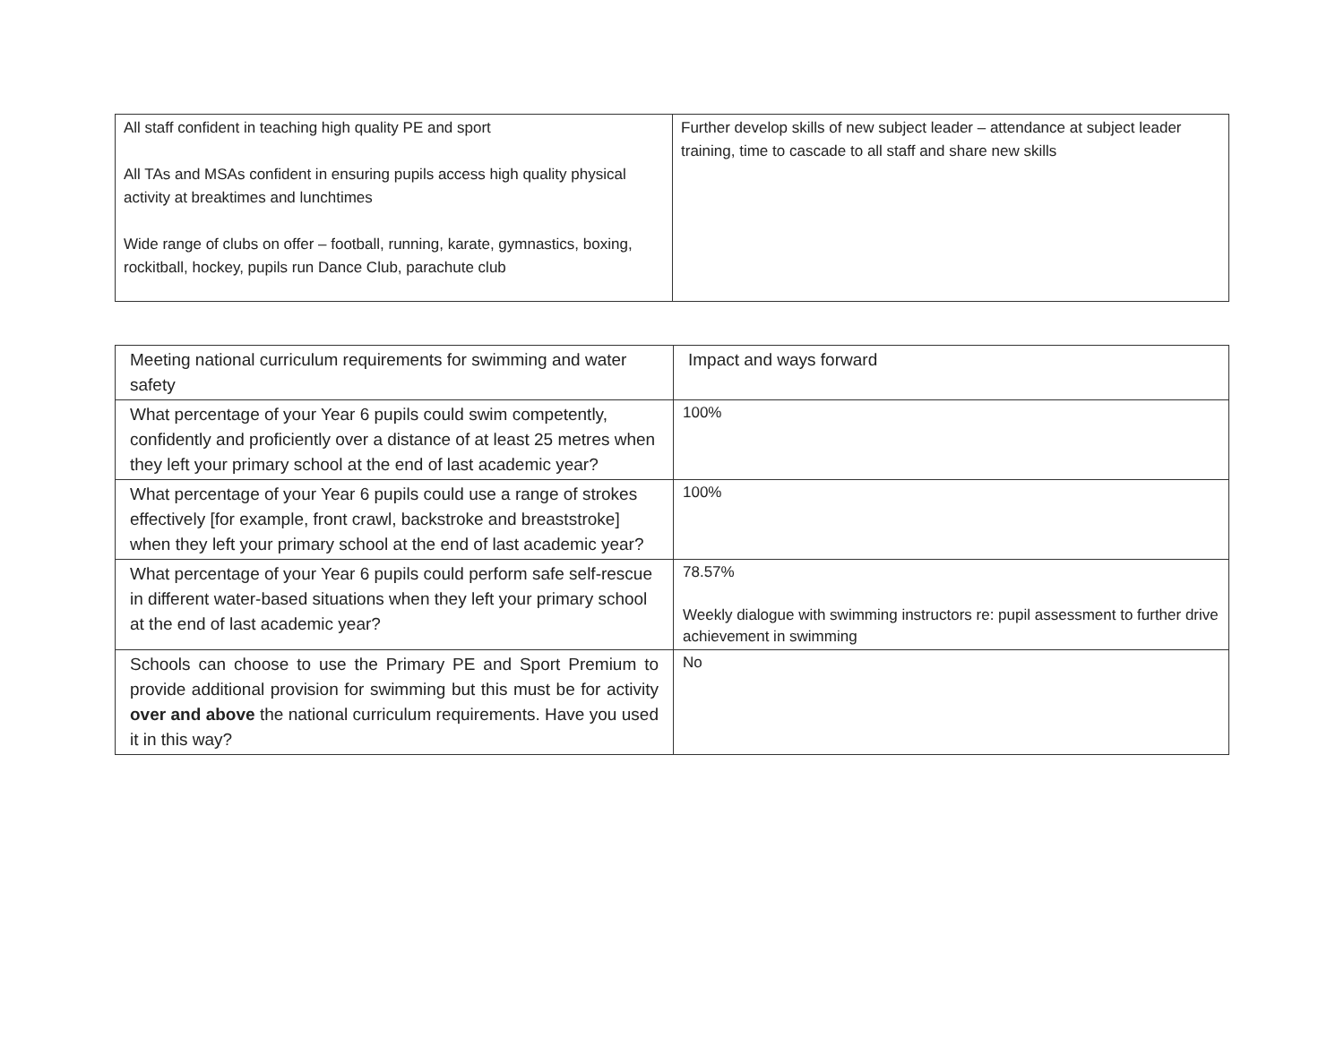| All staff confident in teaching high quality PE and sport All TAs and MSAs confident in ensuring pupils access high quality physical activity at breaktimes and lunchtimes Wide range of clubs on offer – football, running, karate, gymnastics, boxing, rockitball, hockey, pupils run Dance Club, parachute club | Further develop skills of new subject leader – attendance at subject leader training, time to cascade to all staff and share new skills |
| Meeting national curriculum requirements for swimming and water safety | Impact and ways forward |
| What percentage of your Year 6 pupils could swim competently, confidently and proficiently over a distance of at least 25 metres when they left your primary school at the end of last academic year? | 100% |
| What percentage of your Year 6 pupils could use a range of strokes effectively [for example, front crawl, backstroke and breaststroke] when they left your primary school at the end of last academic year? | 100% |
| What percentage of your Year 6 pupils could perform safe self-rescue in different water-based situations when they left your primary school at the end of last academic year? | 78.57% Weekly dialogue with swimming instructors re: pupil assessment to further drive achievement in swimming |
| Schools can choose to use the Primary PE and Sport Premium to provide additional provision for swimming but this must be for activity over and above the national curriculum requirements. Have you used it in this way? | No |